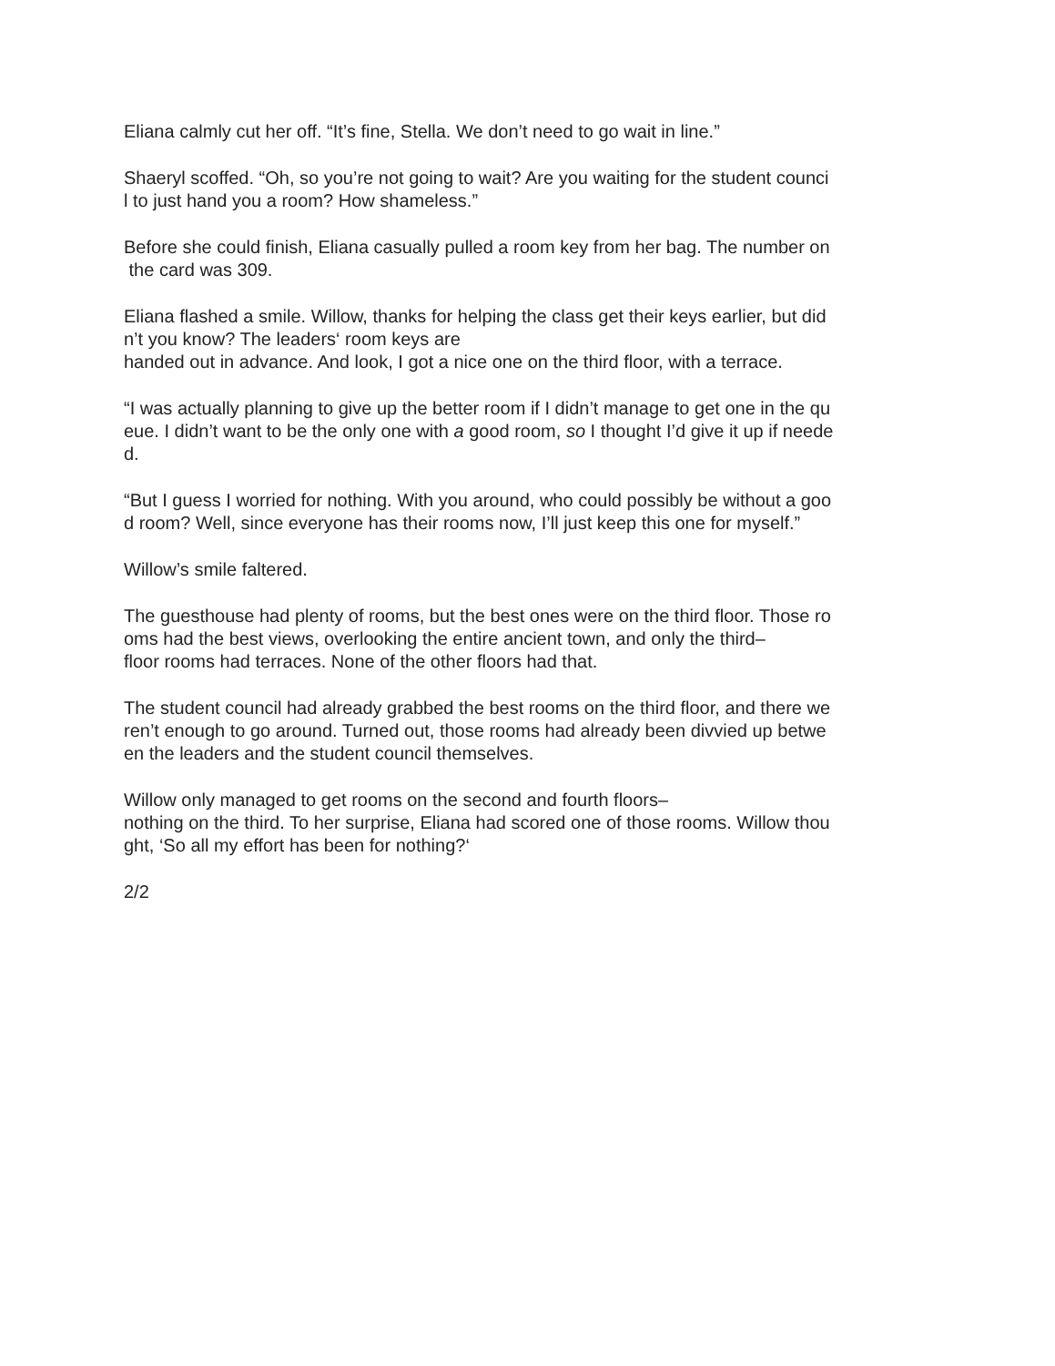Eliana calmly cut her off. “It’s fine, Stella. We don’t need to go wait in line.”
Shaeryl scoffed. “Oh, so you’re not going to wait? Are you waiting for the student counci
l to just hand you a room? How shameless.”
Before she could finish, Eliana casually pulled a room key from her bag. The number on
the card was 309.
Eliana flashed a smile. Willow, thanks for helping the class get their keys earlier, but did
n’t you know? The leaders‘ room keys are
handed out in advance. And look, I got a nice one on the third floor, with a terrace.
“I was actually planning to give up the better room if I didn’t manage to get one in the qu
eue. I didn’t want to be the only one with a good room, so I thought I’d give it up if neede
d.
“But I guess I worried for nothing. With you around, who could possibly be without a goo
d room? Well, since everyone has their rooms now, I’ll just keep this one for myself.”
Willow’s smile faltered.
The guesthouse had plenty of rooms, but the best ones were on the third floor. Those ro
oms had the best views, overlooking the entire ancient town, and only the third–
floor rooms had terraces. None of the other floors had that.
The student council had already grabbed the best rooms on the third floor, and there we
ren’t enough to go around. Turned out, those rooms had already been divvied up betwe
en the leaders and the student council themselves.
Willow only managed to get rooms on the second and fourth floors–
nothing on the third. To her surprise, Eliana had scored one of those rooms. Willow thou
ght, ‘So all my effort has been for nothing?‘
2/2